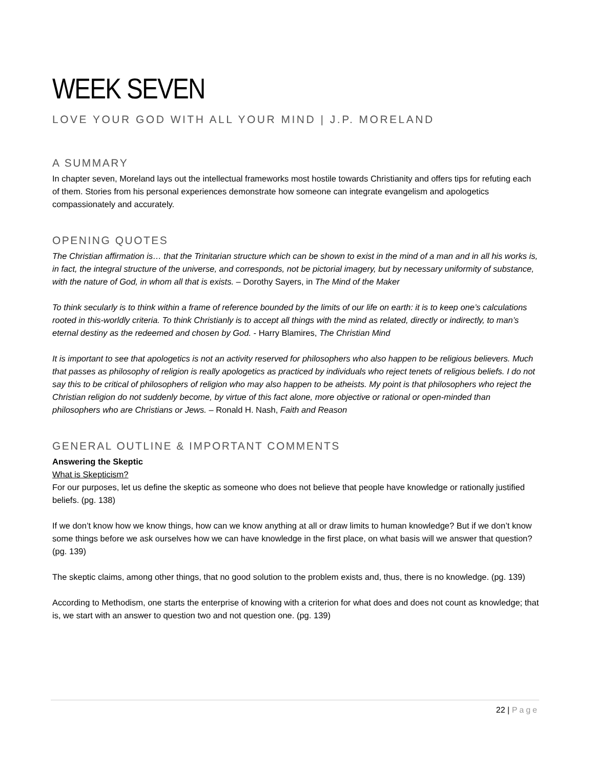WEEK SEVEN
LOVE YOUR GOD WITH ALL YOUR MIND | J.P. MORELAND
A SUMMARY
In chapter seven, Moreland lays out the intellectual frameworks most hostile towards Christianity and offers tips for refuting each of them. Stories from his personal experiences demonstrate how someone can integrate evangelism and apologetics compassionately and accurately.
OPENING QUOTES
The Christian affirmation is… that the Trinitarian structure which can be shown to exist in the mind of a man and in all his works is, in fact, the integral structure of the universe, and corresponds, not be pictorial imagery, but by necessary uniformity of substance, with the nature of God, in whom all that is exists. – Dorothy Sayers, in The Mind of the Maker
To think secularly is to think within a frame of reference bounded by the limits of our life on earth: it is to keep one’s calculations rooted in this-worldly criteria. To think Christianly is to accept all things with the mind as related, directly or indirectly, to man’s eternal destiny as the redeemed and chosen by God. - Harry Blamires, The Christian Mind
It is important to see that apologetics is not an activity reserved for philosophers who also happen to be religious believers. Much that passes as philosophy of religion is really apologetics as practiced by individuals who reject tenets of religious beliefs. I do not say this to be critical of philosophers of religion who may also happen to be atheists. My point is that philosophers who reject the Christian religion do not suddenly become, by virtue of this fact alone, more objective or rational or open-minded than philosophers who are Christians or Jews. – Ronald H. Nash, Faith and Reason
GENERAL OUTLINE & IMPORTANT COMMENTS
Answering the Skeptic
What is Skepticism?
For our purposes, let us define the skeptic as someone who does not believe that people have knowledge or rationally justified beliefs. (pg. 138)
If we don’t know how we know things, how can we know anything at all or draw limits to human knowledge? But if we don’t know some things before we ask ourselves how we can have knowledge in the first place, on what basis will we answer that question? (pg. 139)
The skeptic claims, among other things, that no good solution to the problem exists and, thus, there is no knowledge. (pg. 139)
According to Methodism, one starts the enterprise of knowing with a criterion for what does and does not count as knowledge; that is, we start with an answer to question two and not question one. (pg. 139)
22 | Page